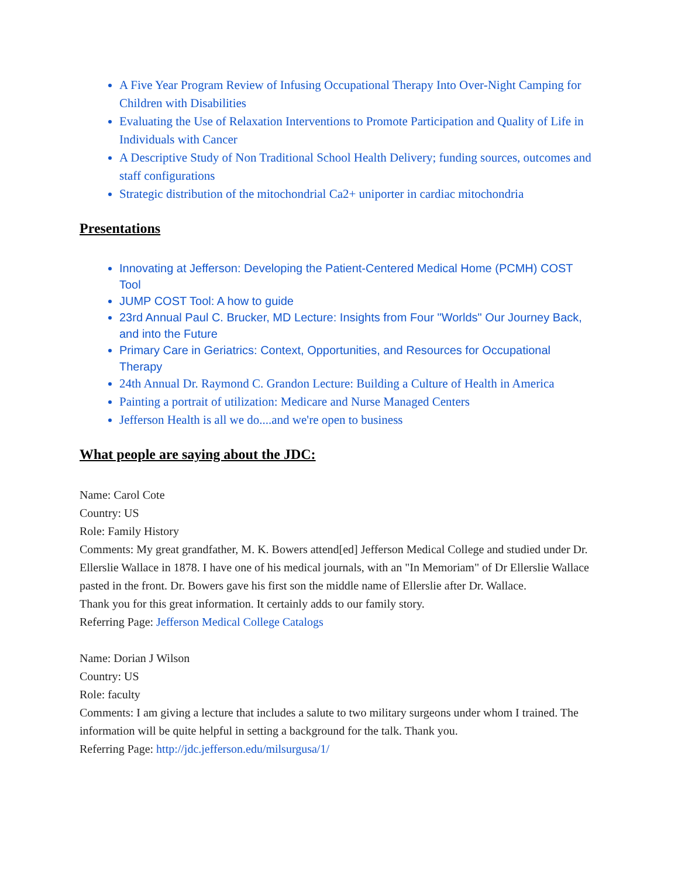A Five Year Program Review of Infusing Occupational Therapy Into Over-Night Camping for Children with Disabilities
Evaluating the Use of Relaxation Interventions to Promote Participation and Quality of Life in Individuals with Cancer
A Descriptive Study of Non Traditional School Health Delivery; funding sources, outcomes and staff configurations
Strategic distribution of the mitochondrial Ca2+ uniporter in cardiac mitochondria
Presentations
Innovating at Jefferson: Developing the Patient-Centered Medical Home (PCMH) COST Tool
JUMP COST Tool: A how to guide
23rd Annual Paul C. Brucker, MD Lecture: Insights from Four "Worlds" Our Journey Back, and into the Future
Primary Care in Geriatrics: Context, Opportunities, and Resources for Occupational Therapy
24th Annual Dr. Raymond C. Grandon Lecture: Building a Culture of Health in America
Painting a portrait of utilization: Medicare and Nurse Managed Centers
Jefferson Health is all we do....and we're open to business
What people are saying about the JDC:
Name: Carol Cote
Country: US
Role: Family History
Comments: My great grandfather, M. K. Bowers attend[ed] Jefferson Medical College and studied under Dr. Ellerslie Wallace in 1878. I have one of his medical journals, with an "In Memoriam" of Dr Ellerslie Wallace pasted in the front. Dr. Bowers gave his first son the middle name of Ellerslie after Dr. Wallace.
Thank you for this great information. It certainly adds to our family story.
Referring Page: Jefferson Medical College Catalogs
Name: Dorian J Wilson
Country: US
Role: faculty
Comments: I am giving a lecture that includes a salute to two military surgeons under whom I trained. The information will be quite helpful in setting a background for the talk. Thank you.
Referring Page: http://jdc.jefferson.edu/milsurgusa/1/